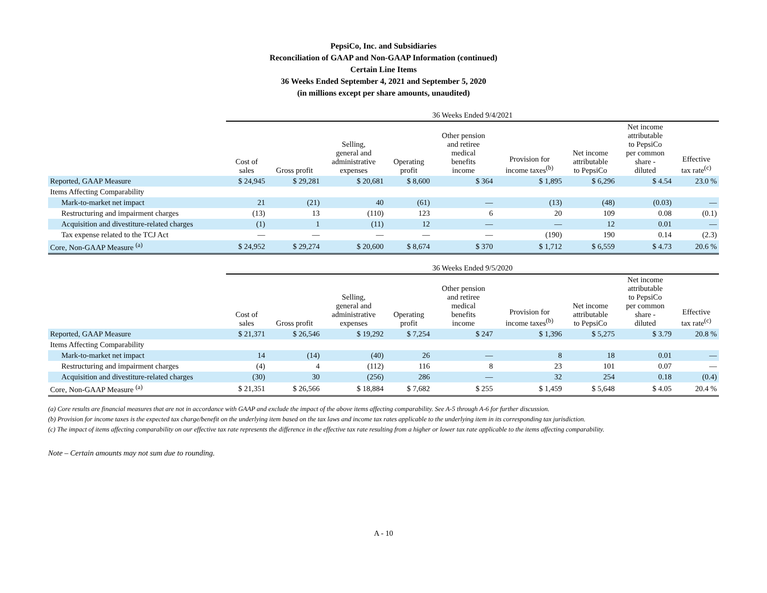PepsiCo, Inc. and Subsidiaries
Reconciliation of GAAP and Non-GAAP Information (continued)
Certain Line Items
36 Weeks Ended September 4, 2021 and September 5, 2020
(in millions except per share amounts, unaudited)
| | 36 Weeks Ended 9/4/2021 | | | | | | | | |
| --- | --- | --- | --- | --- | --- | --- | --- | --- | --- |
| | Cost of sales | Gross profit | Selling, general and administrative expenses | Operating profit | Other pension and retiree medical benefits income | Provision for income taxes<sup>(b)</sup> | Net income attributable to PepsiCo | Net income attributable to PepsiCo per common share - diluted | Effective tax rate<sup>(c)</sup> |
| Reported, GAAP Measure | $ 24,945 | $ 29,281 | $ 20,681 | $ 8,600 | $ 364 | $ 1,895 | $ 6,296 | $ 4.54 | 23.0 % |
| Items Affecting Comparability | | | | | | | | | |
| Mark-to-market net impact | 21 | (21) | 40 | (61) | — | (13) | (48) | (0.03) | — |
| Restructuring and impairment charges | (13) | 13 | (110) | 123 | 6 | 20 | 109 | 0.08 | (0.1) |
| Acquisition and divestiture-related charges | (1) | 1 | (11) | 12 | — | — | 12 | 0.01 | — |
| Tax expense related to the TCJ Act | — | — | — | — | — | (190) | 190 | 0.14 | (2.3) |
| Core, Non-GAAP Measure <sup>(a)</sup> | $ 24,952 | $ 29,274 | $ 20,600 | $ 8,674 | $ 370 | $ 1,712 | $ 6,559 | $ 4.73 | 20.6 % |
| | 36 Weeks Ended 9/5/2020 | | | | | | | | |
| --- | --- | --- | --- | --- | --- | --- | --- | --- | --- |
| | Cost of sales | Gross profit | Selling, general and administrative expenses | Operating profit | Other pension and retiree medical benefits income | Provision for income taxes<sup>(b)</sup> | Net income attributable to PepsiCo | Net income attributable to PepsiCo per common share - diluted | Effective tax rate<sup>(c)</sup> |
| Reported, GAAP Measure | $ 21,371 | $ 26,546 | $ 19,292 | $ 7,254 | $ 247 | $ 1,396 | $ 5,275 | $ 3.79 | 20.8 % |
| Items Affecting Comparability | | | | | | | | | |
| Mark-to-market net impact | 14 | (14) | (40) | 26 | — | 8 | 18 | 0.01 | — |
| Restructuring and impairment charges | (4) | 4 | (112) | 116 | 8 | 23 | 101 | 0.07 | — |
| Acquisition and divestiture-related charges | (30) | 30 | (256) | 286 | — | 32 | 254 | 0.18 | (0.4) |
| Core, Non-GAAP Measure <sup>(a)</sup> | $ 21,351 | $ 26,566 | $ 18,884 | $ 7,682 | $ 255 | $ 1,459 | $ 5,648 | $ 4.05 | 20.4 % |
(a) Core results are financial measures that are not in accordance with GAAP and exclude the impact of the above items affecting comparability. See A-5 through A-6 for further discussion.
(b) Provision for income taxes is the expected tax charge/benefit on the underlying item based on the tax laws and income tax rates applicable to the underlying item in its corresponding tax jurisdiction.
(c) The impact of items affecting comparability on our effective tax rate represents the difference in the effective tax rate resulting from a higher or lower tax rate applicable to the items affecting comparability.
Note – Certain amounts may not sum due to rounding.
A - 10